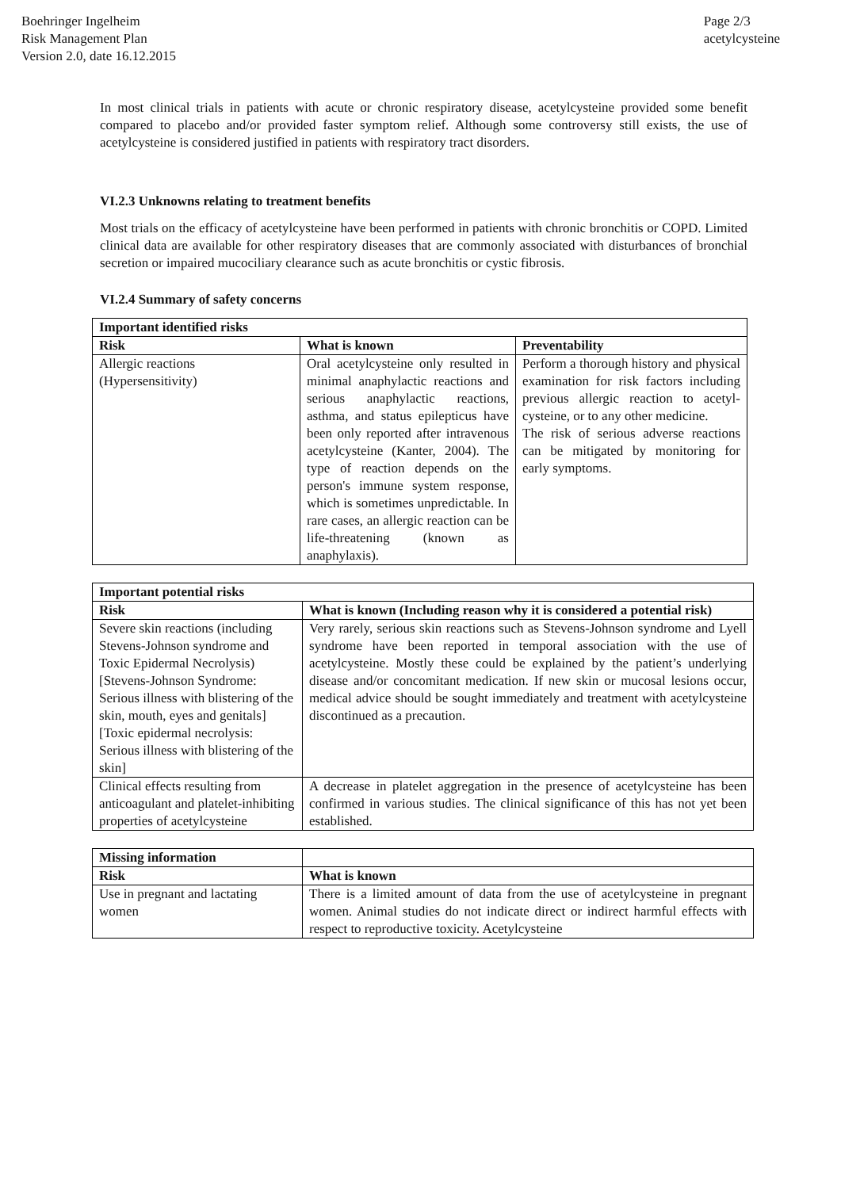Boehringer Ingelheim
Risk Management Plan
Version 2.0, date 16.12.2015
Page 2/3
acetylcysteine
In most clinical trials in patients with acute or chronic respiratory disease, acetylcysteine provided some benefit compared to placebo and/or provided faster symptom relief. Although some controversy still exists, the use of acetylcysteine is considered justified in patients with respiratory tract disorders.
VI.2.3 Unknowns relating to treatment benefits
Most trials on the efficacy of acetylcysteine have been performed in patients with chronic bronchitis or COPD. Limited clinical data are available for other respiratory diseases that are commonly associated with disturbances of bronchial secretion or impaired mucociliary clearance such as acute bronchitis or cystic fibrosis.
VI.2.4 Summary of safety concerns
| Important identified risks | | |
| --- | --- | --- |
| Risk | What is known | Preventability |
| Allergic reactions (Hypersensitivity) | Oral acetylcysteine only resulted in minimal anaphylactic reactions and serious anaphylactic reactions, asthma, and status epilepticus have been only reported after intravenous acetylcysteine (Kanter, 2004). The type of reaction depends on the person's immune system response, which is sometimes unpredictable. In rare cases, an allergic reaction can be life-threatening (known as anaphylaxis). | Perform a thorough history and physical examination for risk factors including previous allergic reaction to acetyl-cysteine, or to any other medicine. The risk of serious adverse reactions can be mitigated by monitoring for early symptoms. |
| Important potential risks | |
| --- | --- |
| Risk | What is known (Including reason why it is considered a potential risk) |
| Severe skin reactions (including Stevens-Johnson syndrome and Toxic Epidermal Necrolysis) [Stevens-Johnson Syndrome: Serious illness with blistering of the skin, mouth, eyes and genitals] [Toxic epidermal necrolysis: Serious illness with blistering of the skin] | Very rarely, serious skin reactions such as Stevens-Johnson syndrome and Lyell syndrome have been reported in temporal association with the use of acetylcysteine. Mostly these could be explained by the patient’s underlying disease and/or concomitant medication. If new skin or mucosal lesions occur, medical advice should be sought immediately and treatment with acetylcysteine discontinued as a precaution. |
| Clinical effects resulting from anticoagulant and platelet-inhibiting properties of acetylcysteine | A decrease in platelet aggregation in the presence of acetylcysteine has been confirmed in various studies. The clinical significance of this has not yet been established. |
| Missing information | |
| --- | --- |
| Risk | What is known |
| Use in pregnant and lactating women | There is a limited amount of data from the use of acetylcysteine in pregnant women. Animal studies do not indicate direct or indirect harmful effects with respect to reproductive toxicity. Acetylcysteine |